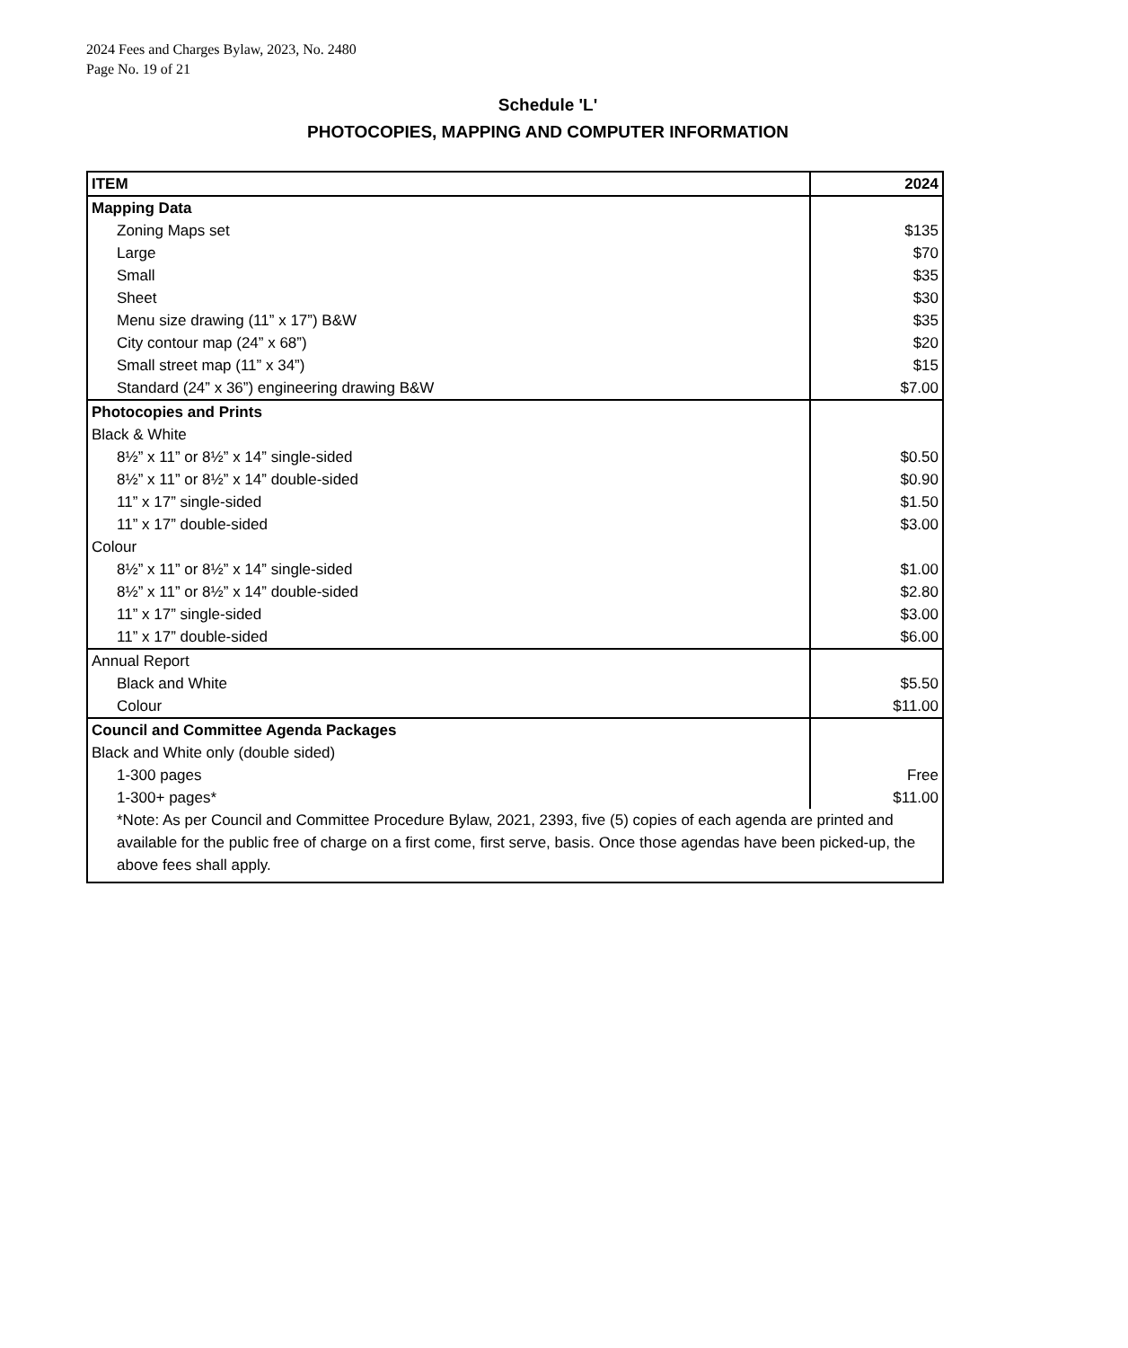2024 Fees and Charges Bylaw, 2023, No. 2480
Page No. 19 of 21
Schedule 'L'
PHOTOCOPIES, MAPPING AND COMPUTER INFORMATION
| ITEM | 2024 |
| --- | --- |
| Mapping Data | |
| Zoning Maps set | $135 |
| Large | $70 |
| Small | $35 |
| Sheet | $30 |
| Menu size drawing (11” x 17”) B&W | $35 |
| City contour map (24” x 68”) | $20 |
| Small street map (11” x 34”) | $15 |
| Standard (24” x 36”) engineering drawing B&W | $7.00 |
| Photocopies and Prints | |
| Black & White | |
| 8½” x 11” or 8½” x 14” single-sided | $0.50 |
| 8½” x 11” or 8½” x 14” double-sided | $0.90 |
| 11” x 17” single-sided | $1.50 |
| 11” x 17” double-sided | $3.00 |
| Colour | |
| 8½” x 11” or 8½” x 14” single-sided | $1.00 |
| 8½” x 11” or 8½” x 14” double-sided | $2.80 |
| 11” x 17” single-sided | $3.00 |
| 11” x 17” double-sided | $6.00 |
| Annual Report | |
| Black and White | $5.50 |
| Colour | $11.00 |
| Council and Committee Agenda Packages | |
| Black and White only (double sided) | |
| 1-300 pages | Free |
| 1-300+ pages* | $11.00 |
| *Note: As per Council and Committee Procedure Bylaw, 2021, 2393, five (5) copies of each agenda are printed and available for the public free of charge on a first come, first serve, basis. Once those agendas have been picked-up, the above fees shall apply. | |